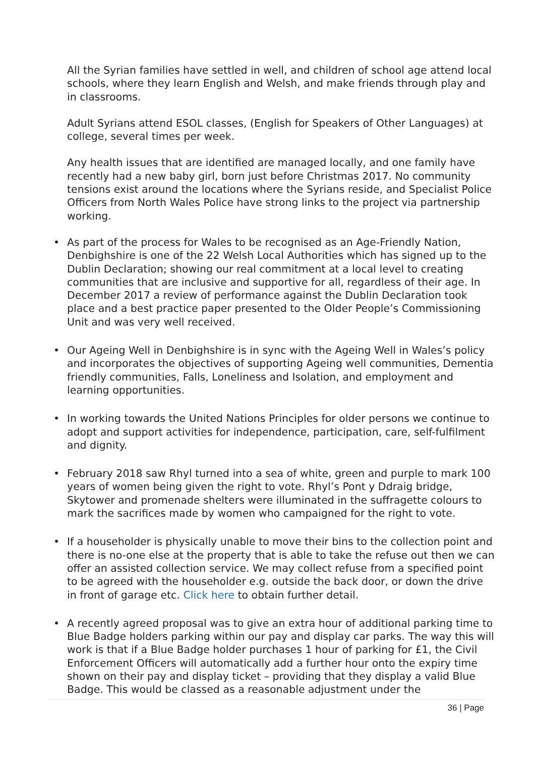All the Syrian families have settled in well, and children of school age attend local schools, where they learn English and Welsh, and make friends through play and in classrooms.
Adult Syrians attend ESOL classes, (English for Speakers of Other Languages) at college, several times per week.
Any health issues that are identified are managed locally, and one family have recently had a new baby girl, born just before Christmas 2017. No community tensions exist around the locations where the Syrians reside, and Specialist Police Officers from North Wales Police have strong links to the project via partnership working.
• As part of the process for Wales to be recognised as an Age-Friendly Nation, Denbighshire is one of the 22 Welsh Local Authorities which has signed up to the Dublin Declaration; showing our real commitment at a local level to creating communities that are inclusive and supportive for all, regardless of their age. In December 2017 a review of performance against the Dublin Declaration took place and a best practice paper presented to the Older People’s Commissioning Unit and was very well received.
• Our Ageing Well in Denbighshire is in sync with the Ageing Well in Wales’s policy and incorporates the objectives of supporting Ageing well communities, Dementia friendly communities, Falls, Loneliness and Isolation, and employment and learning opportunities.
• In working towards the United Nations Principles for older persons we continue to adopt and support activities for independence, participation, care, self-fulfilment and dignity.
• February 2018 saw Rhyl turned into a sea of white, green and purple to mark 100 years of women being given the right to vote. Rhyl’s Pont y Ddraig bridge, Skytower and promenade shelters were illuminated in the suffragette colours to mark the sacrifices made by women who campaigned for the right to vote.
• If a householder is physically unable to move their bins to the collection point and there is no-one else at the property that is able to take the refuse out then we can offer an assisted collection service. We may collect refuse from a specified point to be agreed with the householder e.g. outside the back door, or down the drive in front of garage etc. Click here to obtain further detail.
• A recently agreed proposal was to give an extra hour of additional parking time to Blue Badge holders parking within our pay and display car parks. The way this will work is that if a Blue Badge holder purchases 1 hour of parking for £1, the Civil Enforcement Officers will automatically add a further hour onto the expiry time shown on their pay and display ticket – providing that they display a valid Blue Badge. This would be classed as a reasonable adjustment under the
36 | Page